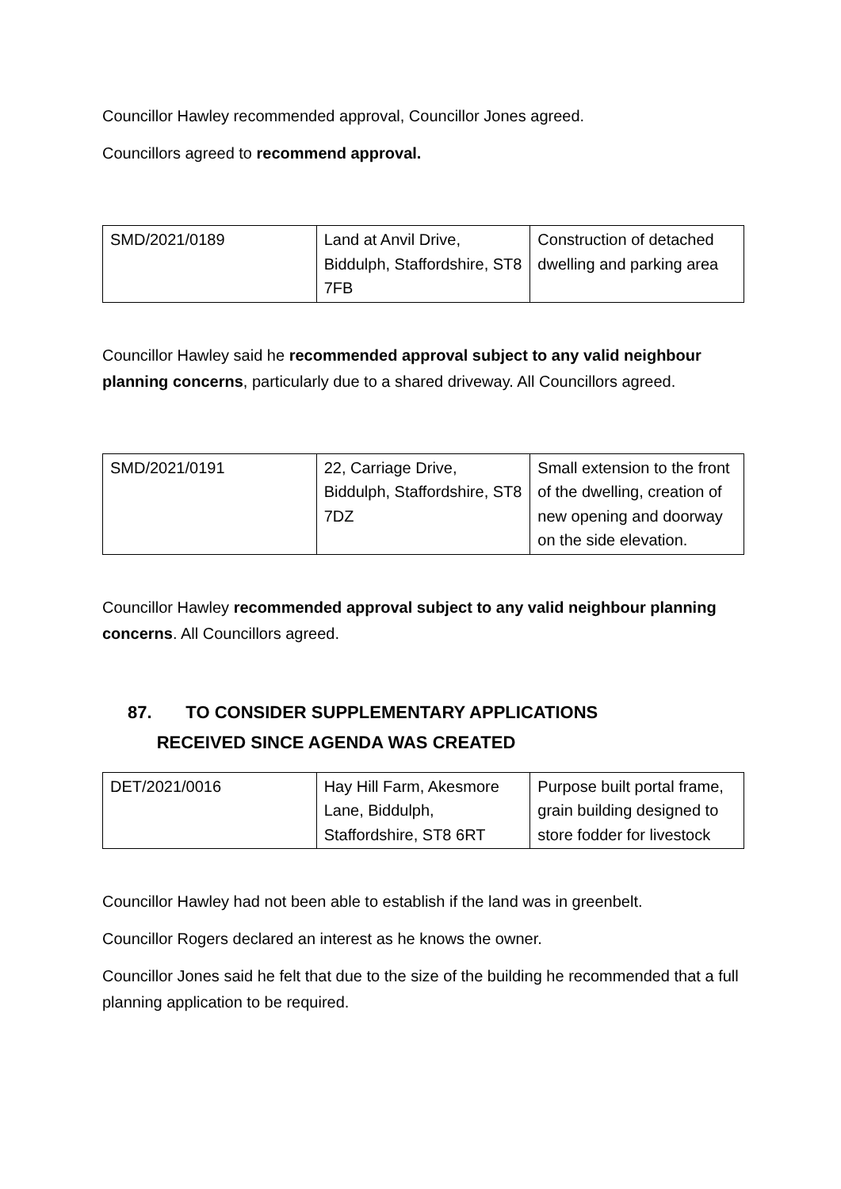Councillor Hawley recommended approval, Councillor Jones agreed.
Councillors agreed to recommend approval.
| SMD/2021/0189 | Land at Anvil Drive, Biddulph, Staffordshire, ST8 7FB | Construction of detached dwelling and parking area |
Councillor Hawley said he recommended approval subject to any valid neighbour planning concerns, particularly due to a shared driveway. All Councillors agreed.
| SMD/2021/0191 | 22, Carriage Drive, Biddulph, Staffordshire, ST8 7DZ | Small extension to the front of the dwelling, creation of new opening and doorway on the side elevation. |
Councillor Hawley recommended approval subject to any valid neighbour planning concerns. All Councillors agreed.
87. TO CONSIDER SUPPLEMENTARY APPLICATIONS
RECEIVED SINCE AGENDA WAS CREATED
| DET/2021/0016 | Hay Hill Farm, Akesmore Lane, Biddulph, Staffordshire, ST8 6RT | Purpose built portal frame, grain building designed to store fodder for livestock |
Councillor Hawley had not been able to establish if the land was in greenbelt.
Councillor Rogers declared an interest as he knows the owner.
Councillor Jones said he felt that due to the size of the building he recommended that a full planning application to be required.